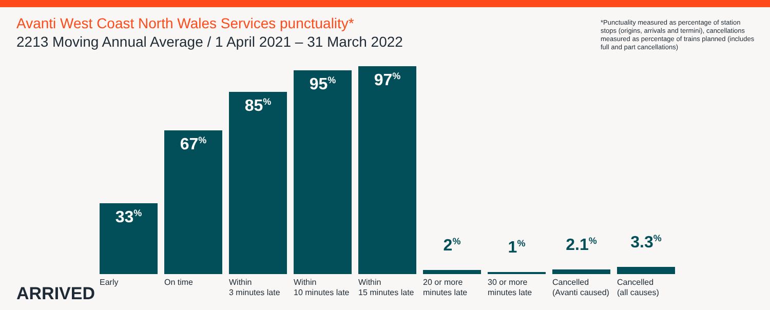Avanti West Coast North Wales Services punctuality*
2213 Moving Annual Average / 1 April 2021 – 31 March 2022
*Punctuality measured as percentage of station stops (origins, arrivals and termini), cancellations measured as percentage of trains planned (includes full and part cancellations)
33<sup>%</sup>
67<sup>%</sup>
85<sup>%</sup>
95<sup>%</sup>
97<sup>%</sup>
2<sup>%</sup>
1<sup>%</sup>
2.1<sup>%</sup>
3.3<sup>%</sup>
Early On time Within
3 minutes late
Within
10 minutes late
Within
15 minutes late
20 or more
minutes late
30 or more
minutes late
Cancelled
(Avanti caused)
Cancelled
(all causes)
ARRIVED